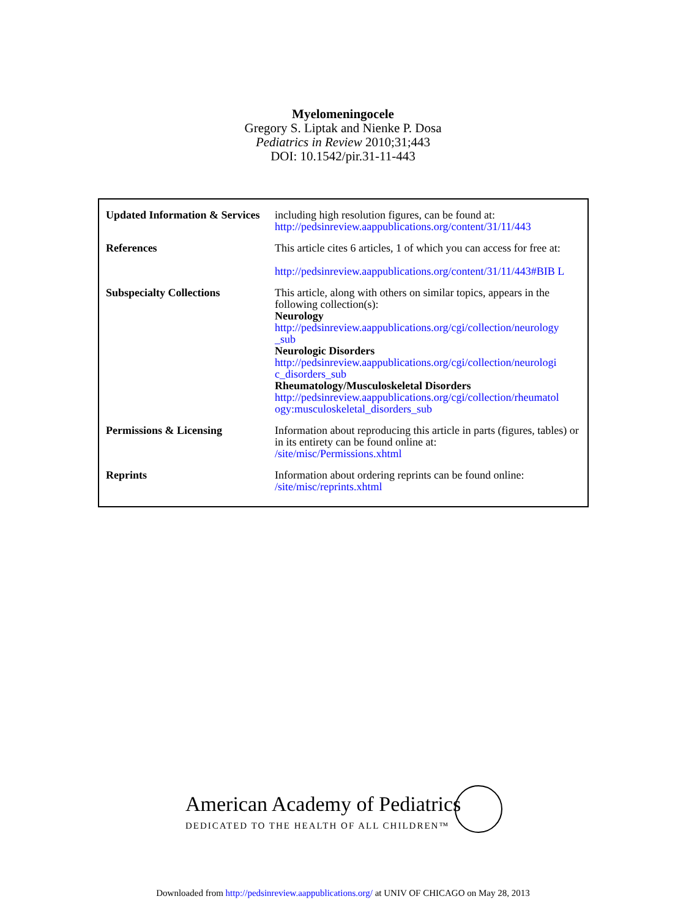Myelomeningocele
Gregory S. Liptak and Nienke P. Dosa
Pediatrics in Review 2010;31;443
DOI: 10.1542/pir.31-11-443
| Updated Information & Services | including high resolution figures, can be found at: http://pedsinreview.aappublications.org/content/31/11/443 |
| References | This article cites 6 articles, 1 of which you can access for free at: http://pedsinreview.aappublications.org/content/31/11/443#BIB L |
| Subspecialty Collections | This article, along with others on similar topics, appears in the following collection(s): Neurology http://pedsinreview.aappublications.org/cgi/collection/neurology _sub Neurologic Disorders http://pedsinreview.aappublications.org/cgi/collection/neurologi c_disorders_sub Rheumatology/Musculoskeletal Disorders http://pedsinreview.aappublications.org/cgi/collection/rheumatol ogy:musculoskeletal_disorders_sub |
| Permissions & Licensing | Information about reproducing this article in parts (figures, tables) or in its entirety can be found online at: /site/misc/Permissions.xhtml |
| Reprints | Information about ordering reprints can be found online: /site/misc/reprints.xhtml |
American Academy of Pediatrics
DEDICATED TO THE HEALTH OF ALL CHILDREN™
Downloaded from http://pedsinreview.aappublications.org/ at UNIV OF CHICAGO on May 28, 2013